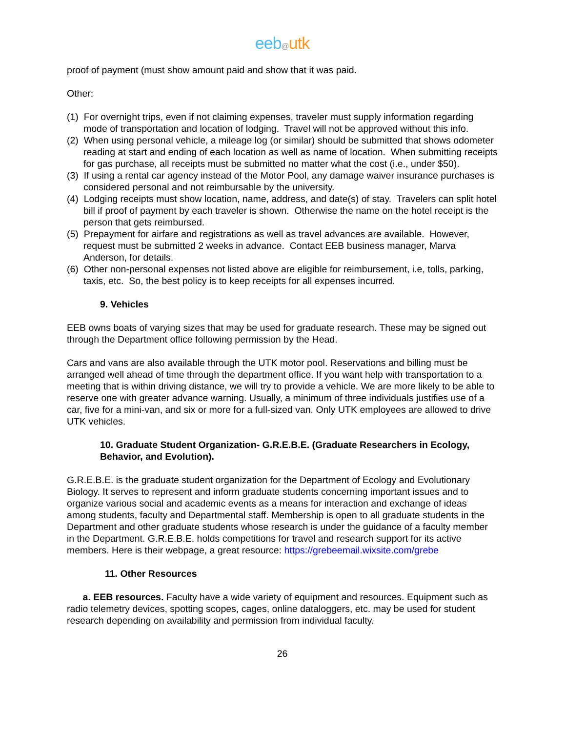eeb@utk
proof of payment (must show amount paid and show that it was paid.
Other:
(1) For overnight trips, even if not claiming expenses, traveler must supply information regarding mode of transportation and location of lodging. Travel will not be approved without this info.
(2) When using personal vehicle, a mileage log (or similar) should be submitted that shows odometer reading at start and ending of each location as well as name of location. When submitting receipts for gas purchase, all receipts must be submitted no matter what the cost (i.e., under $50).
(3) If using a rental car agency instead of the Motor Pool, any damage waiver insurance purchases is considered personal and not reimbursable by the university.
(4) Lodging receipts must show location, name, address, and date(s) of stay. Travelers can split hotel bill if proof of payment by each traveler is shown. Otherwise the name on the hotel receipt is the person that gets reimbursed.
(5) Prepayment for airfare and registrations as well as travel advances are available. However, request must be submitted 2 weeks in advance. Contact EEB business manager, Marva Anderson, for details.
(6) Other non-personal expenses not listed above are eligible for reimbursement, i.e, tolls, parking, taxis, etc. So, the best policy is to keep receipts for all expenses incurred.
9. Vehicles
EEB owns boats of varying sizes that may be used for graduate research. These may be signed out through the Department office following permission by the Head.
Cars and vans are also available through the UTK motor pool. Reservations and billing must be arranged well ahead of time through the department office. If you want help with transportation to a meeting that is within driving distance, we will try to provide a vehicle. We are more likely to be able to reserve one with greater advance warning. Usually, a minimum of three individuals justifies use of a car, five for a mini-van, and six or more for a full-sized van. Only UTK employees are allowed to drive UTK vehicles.
10. Graduate Student Organization- G.R.E.B.E. (Graduate Researchers in Ecology, Behavior, and Evolution).
G.R.E.B.E. is the graduate student organization for the Department of Ecology and Evolutionary Biology. It serves to represent and inform graduate students concerning important issues and to organize various social and academic events as a means for interaction and exchange of ideas among students, faculty and Departmental staff. Membership is open to all graduate students in the Department and other graduate students whose research is under the guidance of a faculty member in the Department. G.R.E.B.E. holds competitions for travel and research support for its active members. Here is their webpage, a great resource: https://grebeemail.wixsite.com/grebe
11. Other Resources
a. EEB resources. Faculty have a wide variety of equipment and resources. Equipment such as radio telemetry devices, spotting scopes, cages, online dataloggers, etc. may be used for student research depending on availability and permission from individual faculty.
26